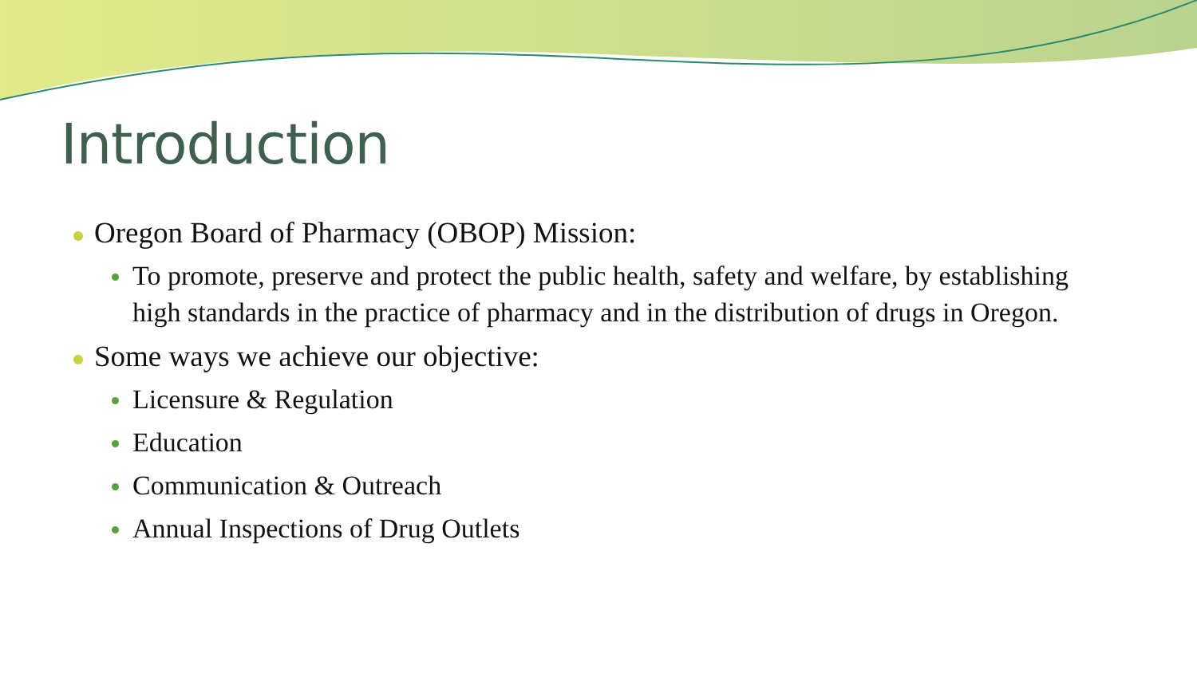Introduction
Oregon Board of Pharmacy (OBOP) Mission:
To promote, preserve and protect the public health, safety and welfare, by establishing high standards in the practice of pharmacy and in the distribution of drugs in Oregon.
Some ways we achieve our objective:
Licensure & Regulation
Education
Communication & Outreach
Annual Inspections of Drug Outlets